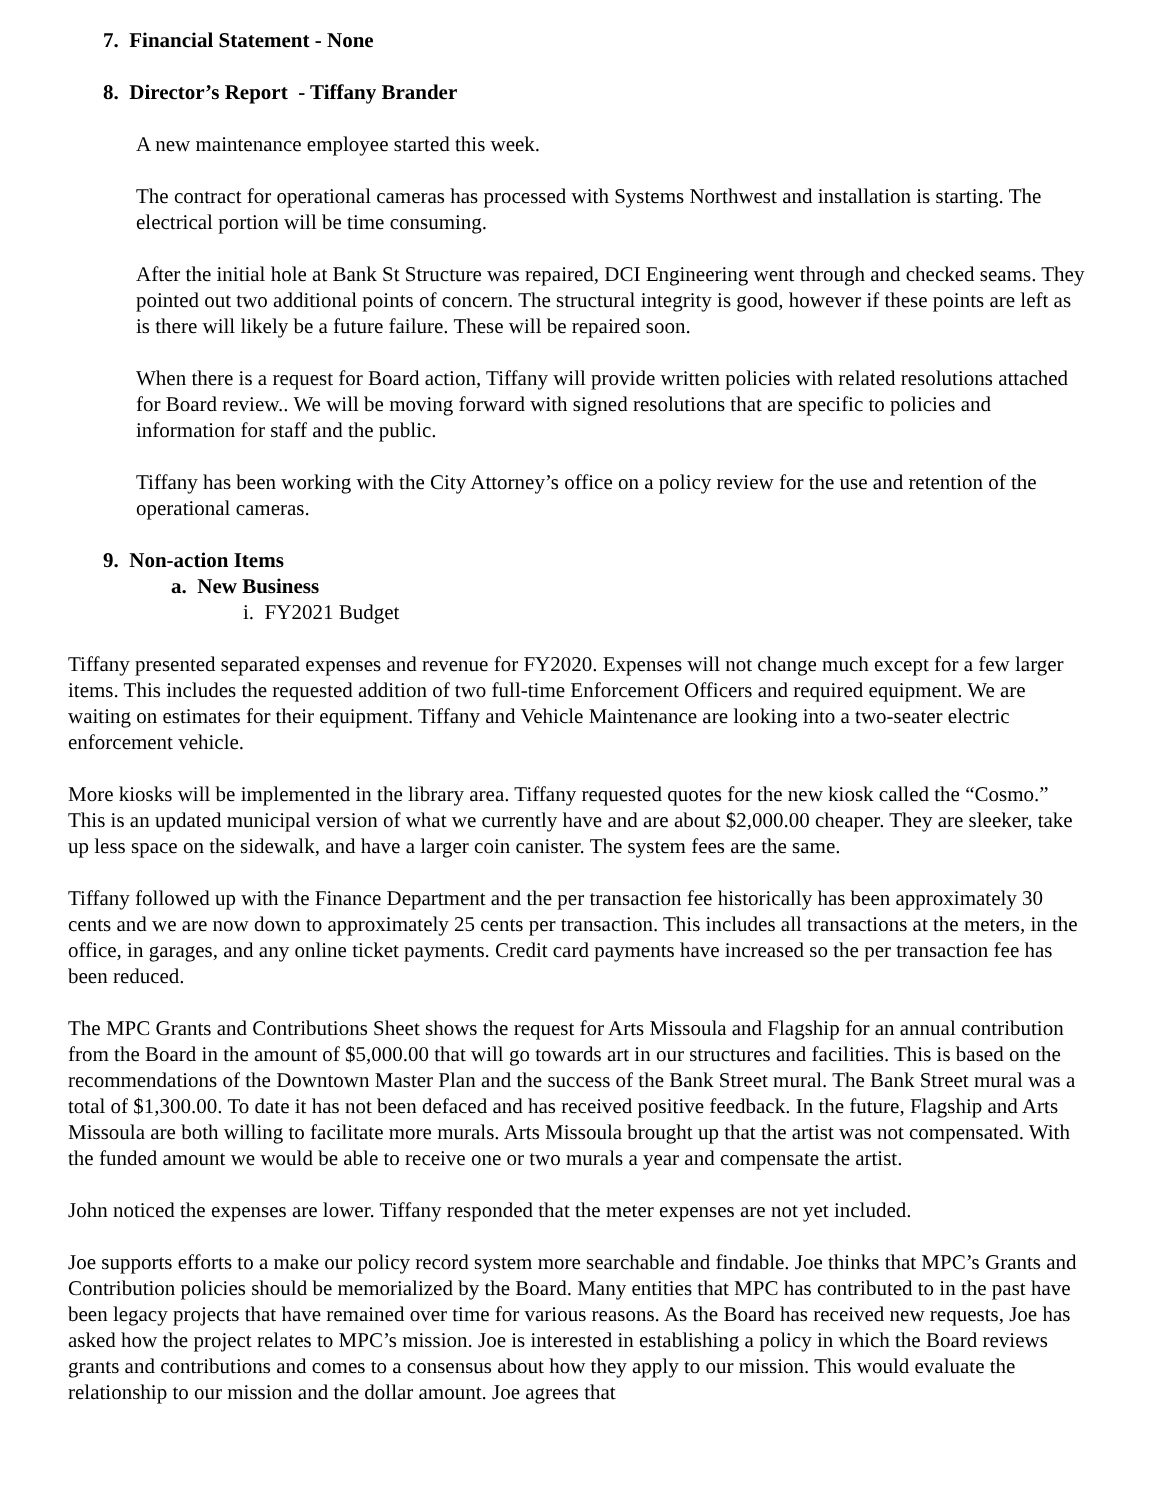7. Financial Statement - None
8. Director’s Report - Tiffany Brander
A new maintenance employee started this week.
The contract for operational cameras has processed with Systems Northwest and installation is starting. The electrical portion will be time consuming.
After the initial hole at Bank St Structure was repaired, DCI Engineering went through and checked seams. They pointed out two additional points of concern. The structural integrity is good, however if these points are left as is there will likely be a future failure. These will be repaired soon.
When there is a request for Board action, Tiffany will provide written policies with related resolutions attached for Board review.. We will be moving forward with signed resolutions that are specific to policies and information for staff and the public.
Tiffany has been working with the City Attorney’s office on a policy review for the use and retention of the operational cameras.
9. Non-action Items
a. New Business
i. FY2021 Budget
Tiffany presented separated expenses and revenue for FY2020. Expenses will not change much except for a few larger items. This includes the requested addition of two full-time Enforcement Officers and required equipment. We are waiting on estimates for their equipment. Tiffany and Vehicle Maintenance are looking into a two-seater electric enforcement vehicle.
More kiosks will be implemented in the library area. Tiffany requested quotes for the new kiosk called the “Cosmo.” This is an updated municipal version of what we currently have and are about $2,000.00 cheaper. They are sleeker, take up less space on the sidewalk, and have a larger coin canister. The system fees are the same.
Tiffany followed up with the Finance Department and the per transaction fee historically has been approximately 30 cents and we are now down to approximately 25 cents per transaction. This includes all transactions at the meters, in the office, in garages, and any online ticket payments. Credit card payments have increased so the per transaction fee has been reduced.
The MPC Grants and Contributions Sheet shows the request for Arts Missoula and Flagship for an annual contribution from the Board in the amount of $5,000.00 that will go towards art in our structures and facilities. This is based on the recommendations of the Downtown Master Plan and the success of the Bank Street mural. The Bank Street mural was a total of $1,300.00. To date it has not been defaced and has received positive feedback. In the future, Flagship and Arts Missoula are both willing to facilitate more murals. Arts Missoula brought up that the artist was not compensated. With the funded amount we would be able to receive one or two murals a year and compensate the artist.
John noticed the expenses are lower. Tiffany responded that the meter expenses are not yet included.
Joe supports efforts to a make our policy record system more searchable and findable. Joe thinks that MPC’s Grants and Contribution policies should be memorialized by the Board. Many entities that MPC has contributed to in the past have been legacy projects that have remained over time for various reasons. As the Board has received new requests, Joe has asked how the project relates to MPC’s mission. Joe is interested in establishing a policy in which the Board reviews grants and contributions and comes to a consensus about how they apply to our mission. This would evaluate the relationship to our mission and the dollar amount. Joe agrees that